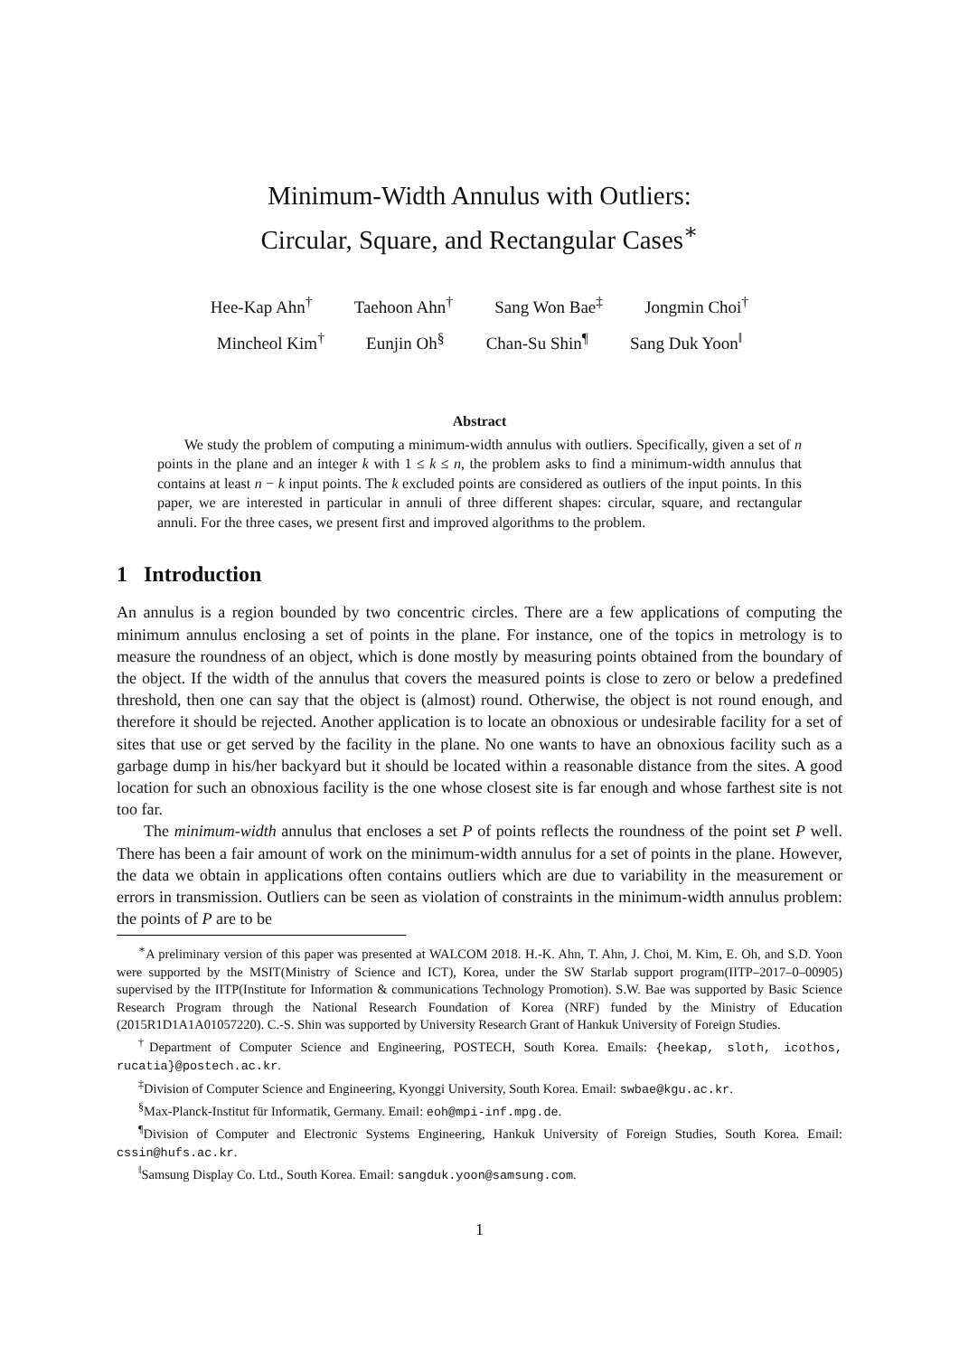Minimum-Width Annulus with Outliers:
Circular, Square, and Rectangular Cases<sup>∗</sup>
Hee-Kap Ahn<sup>†</sup> Taehoon Ahn<sup>†</sup> Sang Won Bae<sup>‡</sup> Jongmin Choi<sup>†</sup>
Mincheol Kim<sup>†</sup> Eunjin Oh<sup>§</sup> Chan-Su Shin<sup>¶</sup> Sang Duk Yoon<sup>‖</sup>
Abstract
We study the problem of computing a minimum-width annulus with outliers. Specifically, given a set of n points in the plane and an integer k with 1 ≤ k ≤ n, the problem asks to find a minimum-width annulus that contains at least n − k input points. The k excluded points are considered as outliers of the input points. In this paper, we are interested in particular in annuli of three different shapes: circular, square, and rectangular annuli. For the three cases, we present first and improved algorithms to the problem.
1 Introduction
An annulus is a region bounded by two concentric circles. There are a few applications of computing the minimum annulus enclosing a set of points in the plane. For instance, one of the topics in metrology is to measure the roundness of an object, which is done mostly by measuring points obtained from the boundary of the object. If the width of the annulus that covers the measured points is close to zero or below a predefined threshold, then one can say that the object is (almost) round. Otherwise, the object is not round enough, and therefore it should be rejected. Another application is to locate an obnoxious or undesirable facility for a set of sites that use or get served by the facility in the plane. No one wants to have an obnoxious facility such as a garbage dump in his/her backyard but it should be located within a reasonable distance from the sites. A good location for such an obnoxious facility is the one whose closest site is far enough and whose farthest site is not too far.
The minimum-width annulus that encloses a set P of points reflects the roundness of the point set P well. There has been a fair amount of work on the minimum-width annulus for a set of points in the plane. However, the data we obtain in applications often contains outliers which are due to variability in the measurement or errors in transmission. Outliers can be seen as violation of constraints in the minimum-width annulus problem: the points of P are to be
<sup>∗</sup>A preliminary version of this paper was presented at WALCOM 2018. H.-K. Ahn, T. Ahn, J. Choi, M. Kim, E. Oh, and S.D. Yoon were supported by the MSIT(Ministry of Science and ICT), Korea, under the SW Starlab support program(IITP–2017–0–00905) supervised by the IITP(Institute for Information & communications Technology Promotion). S.W. Bae was supported by Basic Science Research Program through the National Research Foundation of Korea (NRF) funded by the Ministry of Education (2015R1D1A1A01057220). C.-S. Shin was supported by University Research Grant of Hankuk University of Foreign Studies.
<sup>†</sup> Department of Computer Science and Engineering, POSTECH, South Korea. Emails: {heekap, sloth, icothos, rucatia}@postech.ac.kr.
<sup>‡</sup> Division of Computer Science and Engineering, Kyonggi University, South Korea. Email: swbae@kgu.ac.kr.
<sup>§</sup> Max-Planck-Institut für Informatik, Germany. Email: eoh@mpi-inf.mpg.de.
<sup>¶</sup> Division of Computer and Electronic Systems Engineering, Hankuk University of Foreign Studies, South Korea. Email: cssin@hufs.ac.kr.
<sup>‖</sup> Samsung Display Co. Ltd., South Korea. Email: sangduk.yoon@samsung.com.
1